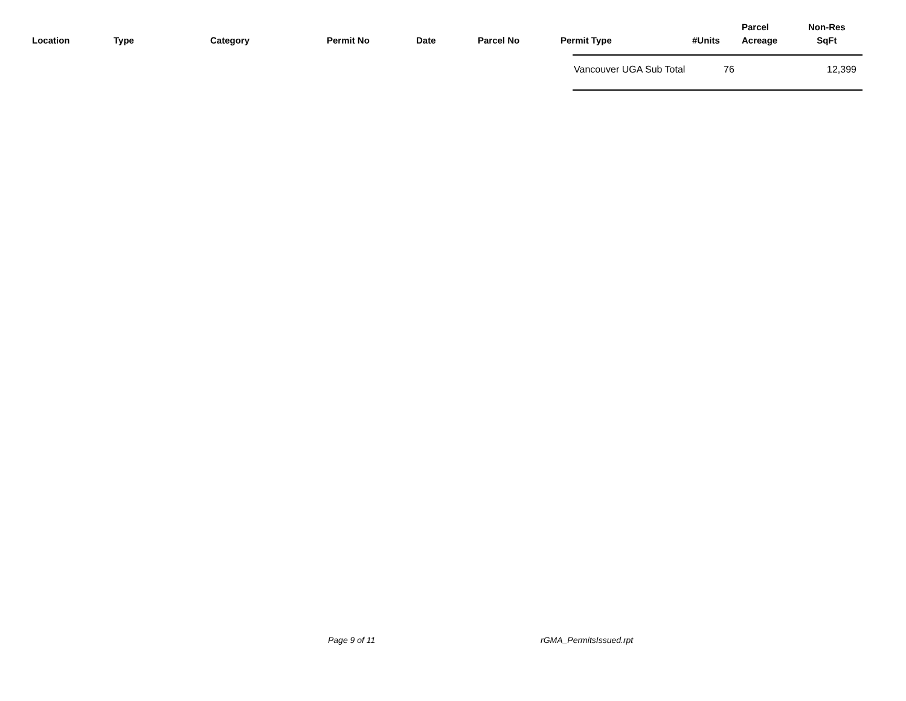| Location | Type | Category | Permit No | Date | Parcel No | Permit Type | #Units | Parcel Acreage | Non-Res SqFt |
| --- | --- | --- | --- | --- | --- | --- | --- | --- | --- |
Vancouver UGA Sub Total 76 12,399
Page 9 of 11 rGMA_PermitsIssued.rpt